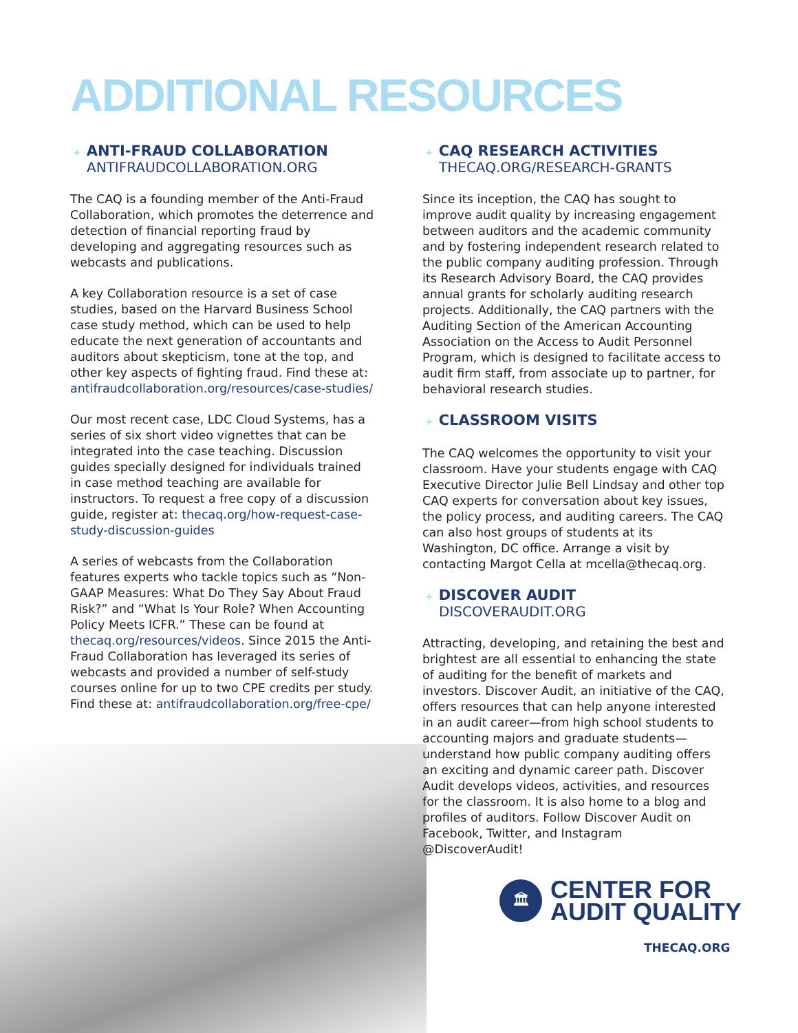ADDITIONAL RESOURCES
+ ANTI-FRAUD COLLABORATION
ANTIFRAUDCOLLABORATION.ORG
The CAQ is a founding member of the Anti-Fraud Collaboration, which promotes the deterrence and detection of financial reporting fraud by developing and aggregating resources such as webcasts and publications.
A key Collaboration resource is a set of case studies, based on the Harvard Business School case study method, which can be used to help educate the next generation of accountants and auditors about skepticism, tone at the top, and other key aspects of fighting fraud. Find these at: antifraudcollaboration.org/resources/case-studies/
Our most recent case, LDC Cloud Systems, has a series of six short video vignettes that can be integrated into the case teaching. Discussion guides specially designed for individuals trained in case method teaching are available for instructors. To request a free copy of a discussion guide, register at: thecaq.org/how-request-case-study-discussion-guides
A series of webcasts from the Collaboration features experts who tackle topics such as “Non-GAAP Measures: What Do They Say About Fraud Risk?” and “What Is Your Role? When Accounting Policy Meets ICFR.” These can be found at thecaq.org/resources/videos. Since 2015 the Anti-Fraud Collaboration has leveraged its series of webcasts and provided a number of self-study courses online for up to two CPE credits per study. Find these at: antifraudcollaboration.org/free-cpe/
+ CAQ RESEARCH ACTIVITIES
THECAQ.ORG/RESEARCH-GRANTS
Since its inception, the CAQ has sought to improve audit quality by increasing engagement between auditors and the academic community and by fostering independent research related to the public company auditing profession. Through its Research Advisory Board, the CAQ provides annual grants for scholarly auditing research projects. Additionally, the CAQ partners with the Auditing Section of the American Accounting Association on the Access to Audit Personnel Program, which is designed to facilitate access to audit firm staff, from associate up to partner, for behavioral research studies.
+ CLASSROOM VISITS
The CAQ welcomes the opportunity to visit your classroom. Have your students engage with CAQ Executive Director Julie Bell Lindsay and other top CAQ experts for conversation about key issues, the policy process, and auditing careers. The CAQ can also host groups of students at its Washington, DC office. Arrange a visit by contacting Margot Cella at mcella@thecaq.org.
+ DISCOVER AUDIT
DISCOVERAUDIT.ORG
Attracting, developing, and retaining the best and brightest are all essential to enhancing the state of auditing for the benefit of markets and investors. Discover Audit, an initiative of the CAQ, offers resources that can help anyone interested in an audit career—from high school students to accounting majors and graduate students—understand how public company auditing offers an exciting and dynamic career path. Discover Audit develops videos, activities, and resources for the classroom. It is also home to a blog and profiles of auditors. Follow Discover Audit on Facebook, Twitter, and Instagram @DiscoverAudit!
🏛
CENTER FOR
AUDIT QUALITY
THECAQ.ORG